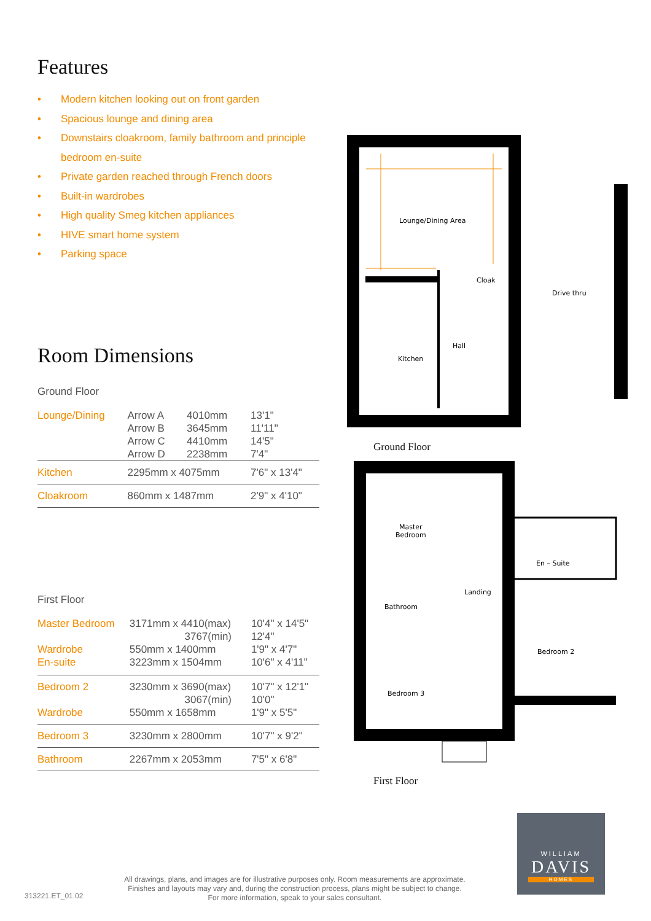Features
• Modern kitchen looking out on front garden
• Spacious lounge and dining area
• Downstairs cloakroom, family bathroom and principle bedroom en-suite
• Private garden reached through French doors
• Built-in wardrobes
• High quality Smeg kitchen appliances
• HIVE smart home system
• Parking space
Room Dimensions
Ground Floor
| Lounge/Dining | Arrow A Arrow B Arrow C Arrow D | 4010mm 3645mm 4410mm 2238mm | 13'1" 11'11" 14'5" 7'4" |
| Kitchen | 2295mm x 4075mm | | 7'6" x 13'4" |
| Cloakroom | 860mm x 1487mm | | 2'9" x 4'10" |
First Floor
| Master Bedroom Wardrobe En-suite | 3171mm x 4410(max) 3767(min) 550mm x 1400mm 3223mm x 1504mm | 10'4" x 14'5" 12'4" 1'9" x 4'7" 10'6" x 4'11" |
| Bedroom 2 Wardrobe | 3230mm x 3690(max) 3067(min) 550mm x 1658mm | 10'7" x 12'1" 10'0" 1'9" x 5'5" |
| Bedroom 3 | 3230mm x 2800mm | 10'7" x 9'2" |
| Bathroom | 2267mm x 2053mm | 7'5" x 6'8" |
Lounge/Dining Area
Cloak
Kitchen
Hall
Drive thru
Ground Floor
Master
Bedroom
En – Suite
Landing
Bathroom
Bedroom 2
Bedroom 3
First Floor
313221.ET_01.02
All drawings, plans, and images are for illustrative purposes only. Room measurements are approximate.
Finishes and layouts may vary and, during the construction process, plans might be subject to change.
For more information, speak to your sales consultant.
WILLIAM
DAVIS
HOMES